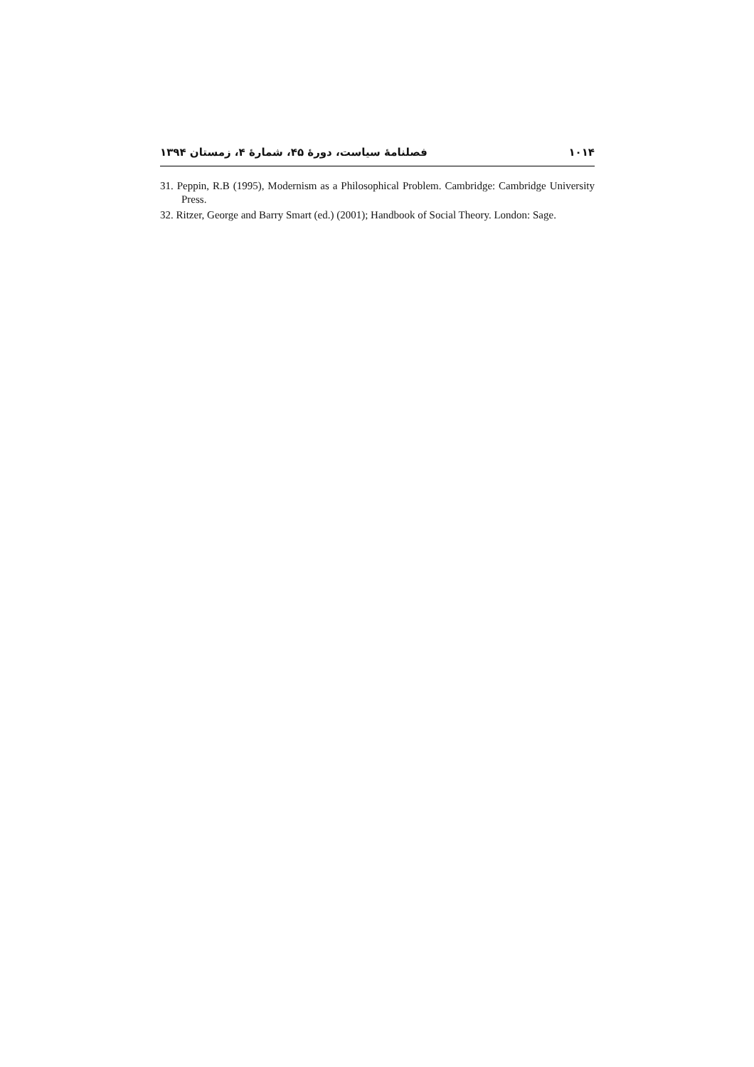۱۰۱۴ فصلنامهٔ سیاست، دورهٔ ۴۵، شمارهٔ ۴، زمستان ۱۳۹۴
31. Peppin, R.B (1995), Modernism as a Philosophical Problem. Cambridge: Cambridge University Press.
32. Ritzer, George and Barry Smart (ed.) (2001); Handbook of Social Theory. London: Sage.